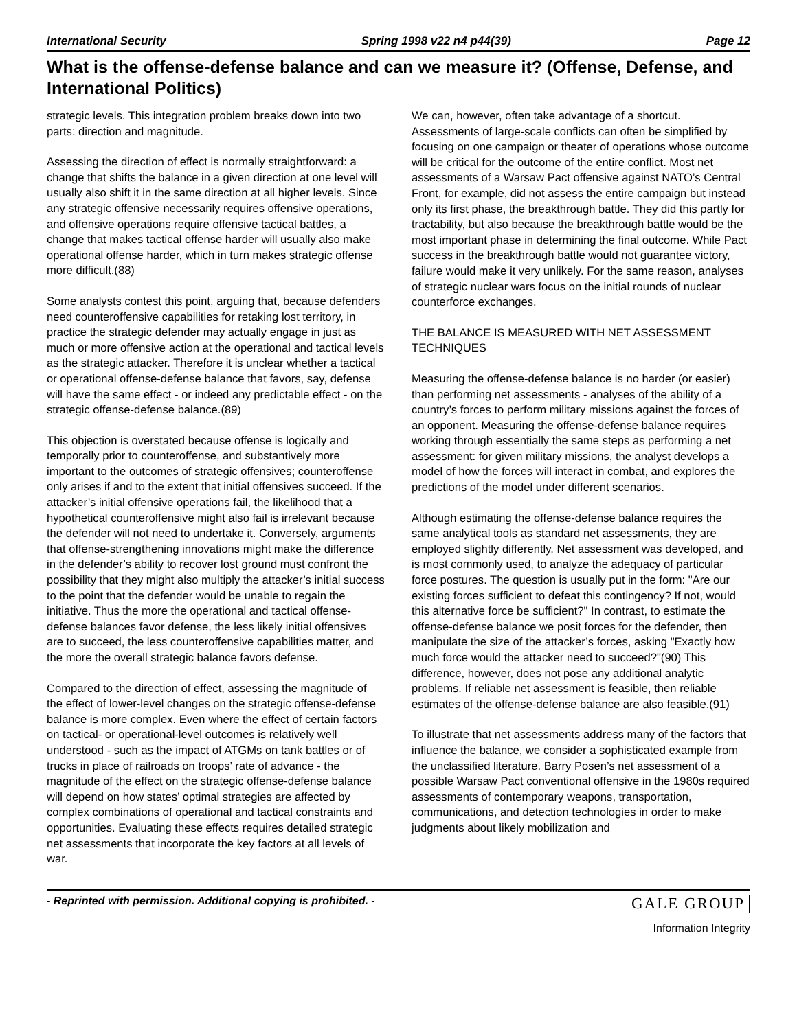International Security Spring 1998 v22 n4 p44(39) Page 12
What is the offense-defense balance and can we measure it? (Offense, Defense, and International Politics)
strategic levels. This integration problem breaks down into two parts: direction and magnitude.
Assessing the direction of effect is normally straightforward: a change that shifts the balance in a given direction at one level will usually also shift it in the same direction at all higher levels. Since any strategic offensive necessarily requires offensive operations, and offensive operations require offensive tactical battles, a change that makes tactical offense harder will usually also make operational offense harder, which in turn makes strategic offense more difficult.(88)
Some analysts contest this point, arguing that, because defenders need counteroffensive capabilities for retaking lost territory, in practice the strategic defender may actually engage in just as much or more offensive action at the operational and tactical levels as the strategic attacker. Therefore it is unclear whether a tactical or operational offense-defense balance that favors, say, defense will have the same effect - or indeed any predictable effect - on the strategic offense-defense balance.(89)
This objection is overstated because offense is logically and temporally prior to counteroffense, and substantively more important to the outcomes of strategic offensives; counteroffense only arises if and to the extent that initial offensives succeed. If the attacker’s initial offensive operations fail, the likelihood that a hypothetical counteroffensive might also fail is irrelevant because the defender will not need to undertake it. Conversely, arguments that offense-strengthening innovations might make the difference in the defender’s ability to recover lost ground must confront the possibility that they might also multiply the attacker’s initial success to the point that the defender would be unable to regain the initiative. Thus the more the operational and tactical offense-defense balances favor defense, the less likely initial offensives are to succeed, the less counteroffensive capabilities matter, and the more the overall strategic balance favors defense.
Compared to the direction of effect, assessing the magnitude of the effect of lower-level changes on the strategic offense-defense balance is more complex. Even where the effect of certain factors on tactical- or operational-level outcomes is relatively well understood - such as the impact of ATGMs on tank battles or of trucks in place of railroads on troops’ rate of advance - the magnitude of the effect on the strategic offense-defense balance will depend on how states’ optimal strategies are affected by complex combinations of operational and tactical constraints and opportunities. Evaluating these effects requires detailed strategic net assessments that incorporate the key factors at all levels of war.
We can, however, often take advantage of a shortcut. Assessments of large-scale conflicts can often be simplified by focusing on one campaign or theater of operations whose outcome will be critical for the outcome of the entire conflict. Most net assessments of a Warsaw Pact offensive against NATO’s Central Front, for example, did not assess the entire campaign but instead only its first phase, the breakthrough battle. They did this partly for tractability, but also because the breakthrough battle would be the most important phase in determining the final outcome. While Pact success in the breakthrough battle would not guarantee victory, failure would make it very unlikely. For the same reason, analyses of strategic nuclear wars focus on the initial rounds of nuclear counterforce exchanges.
THE BALANCE IS MEASURED WITH NET ASSESSMENT TECHNIQUES
Measuring the offense-defense balance is no harder (or easier) than performing net assessments - analyses of the ability of a country’s forces to perform military missions against the forces of an opponent. Measuring the offense-defense balance requires working through essentially the same steps as performing a net assessment: for given military missions, the analyst develops a model of how the forces will interact in combat, and explores the predictions of the model under different scenarios.
Although estimating the offense-defense balance requires the same analytical tools as standard net assessments, they are employed slightly differently. Net assessment was developed, and is most commonly used, to analyze the adequacy of particular force postures. The question is usually put in the form: "Are our existing forces sufficient to defeat this contingency? If not, would this alternative force be sufficient?" In contrast, to estimate the offense-defense balance we posit forces for the defender, then manipulate the size of the attacker’s forces, asking "Exactly how much force would the attacker need to succeed?"(90) This difference, however, does not pose any additional analytic problems. If reliable net assessment is feasible, then reliable estimates of the offense-defense balance are also feasible.(91)
To illustrate that net assessments address many of the factors that influence the balance, we consider a sophisticated example from the unclassified literature. Barry Posen’s net assessment of a possible Warsaw Pact conventional offensive in the 1980s required assessments of contemporary weapons, transportation, communications, and detection technologies in order to make judgments about likely mobilization and
- Reprinted with permission. Additional copying is prohibited. - GALE GROUP
Information Integrity